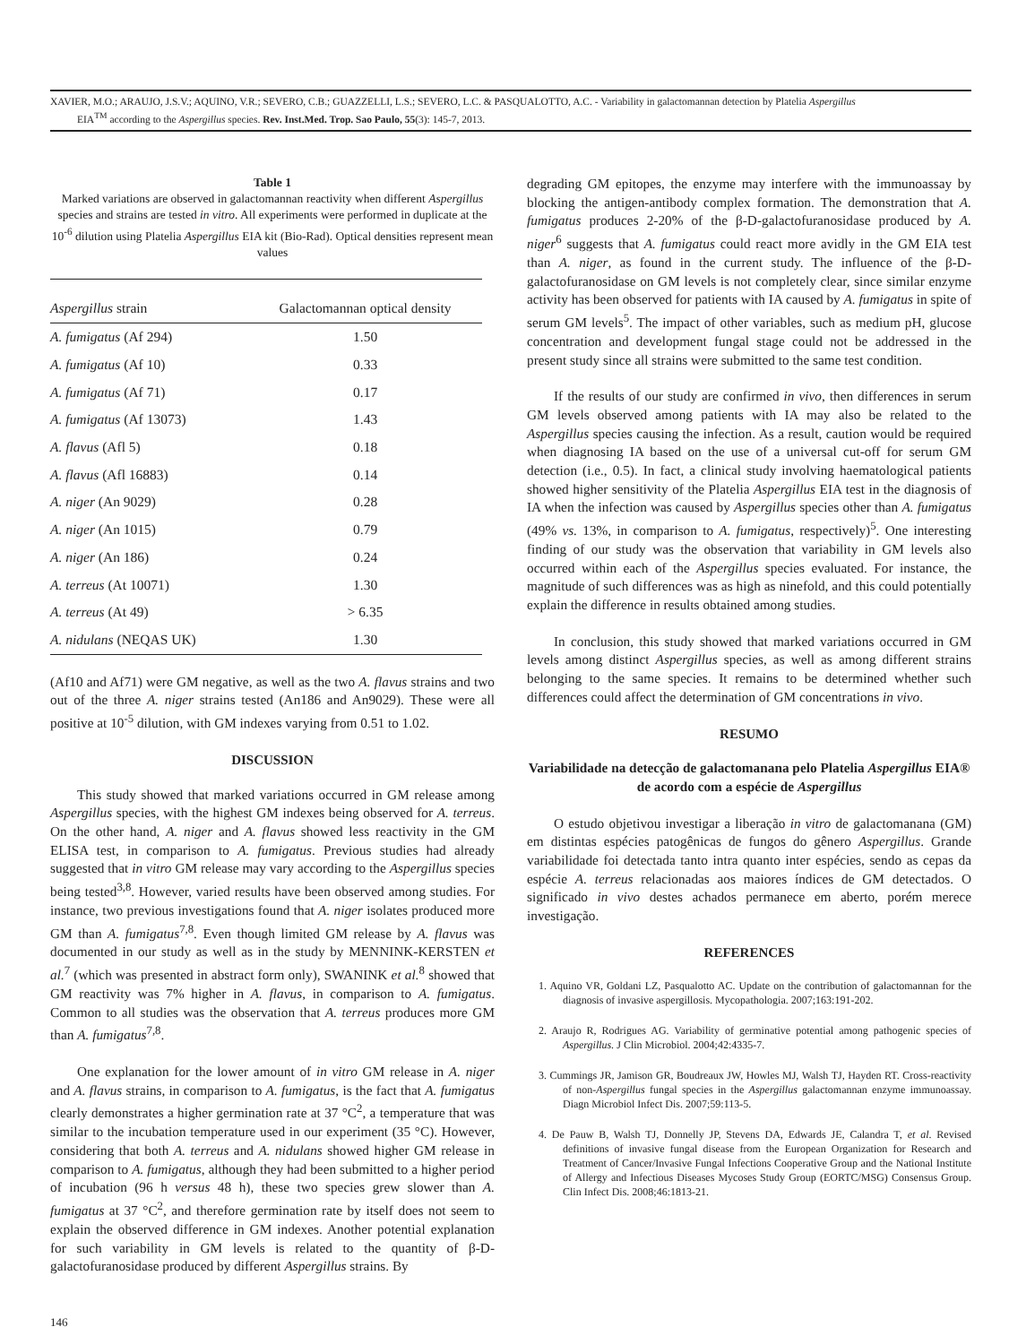XAVIER, M.O.; ARAUJO, J.S.V.; AQUINO, V.R.; SEVERO, C.B.; GUAZZELLI, L.S.; SEVERO, L.C. & PASQUALOTTO, A.C. - Variability in galactomannan detection by Platelia Aspergillus
EIA<sup>TM</sup> according to the Aspergillus species. Rev. Inst.Med. Trop. Sao Paulo, 55(3): 145-7, 2013.
Table 1
Marked variations are observed in galactomannan reactivity when different Aspergillus species and strains are tested in vitro. All experiments were performed in duplicate at the 10<sup>-6</sup> dilution using Platelia Aspergillus EIA kit (Bio-Rad). Optical densities represent mean values
| Aspergillus strain | Galactomannan optical density |
| --- | --- |
| A. fumigatus (Af 294) | 1.50 |
| A. fumigatus (Af 10) | 0.33 |
| A. fumigatus (Af 71) | 0.17 |
| A. fumigatus (Af 13073) | 1.43 |
| A. flavus (Afl 5) | 0.18 |
| A. flavus (Afl 16883) | 0.14 |
| A. niger (An 9029) | 0.28 |
| A. niger (An 1015) | 0.79 |
| A. niger (An 186) | 0.24 |
| A. terreus (At 10071) | 1.30 |
| A. terreus (At 49) | > 6.35 |
| A. nidulans (NEQAS UK) | 1.30 |
(Af10 and Af71) were GM negative, as well as the two A. flavus strains and two out of the three A. niger strains tested (An186 and An9029). These were all positive at 10<sup>-5</sup> dilution, with GM indexes varying from 0.51 to 1.02.
DISCUSSION
This study showed that marked variations occurred in GM release among Aspergillus species, with the highest GM indexes being observed for A. terreus. On the other hand, A. niger and A. flavus showed less reactivity in the GM ELISA test, in comparison to A. fumigatus. Previous studies had already suggested that in vitro GM release may vary according to the Aspergillus species being tested<sup>3,8</sup>. However, varied results have been observed among studies. For instance, two previous investigations found that A. niger isolates produced more GM than A. fumigatus<sup>7,8</sup>. Even though limited GM release by A. flavus was documented in our study as well as in the study by MENNINK-KERSTEN et al.<sup>7</sup> (which was presented in abstract form only), SWANINK et al.<sup>8</sup> showed that GM reactivity was 7% higher in A. flavus, in comparison to A. fumigatus. Common to all studies was the observation that A. terreus produces more GM than A. fumigatus<sup>7,8</sup>.
One explanation for the lower amount of in vitro GM release in A. niger and A. flavus strains, in comparison to A. fumigatus, is the fact that A. fumigatus clearly demonstrates a higher germination rate at 37 °C<sup>2</sup>, a temperature that was similar to the incubation temperature used in our experiment (35 °C). However, considering that both A. terreus and A. nidulans showed higher GM release in comparison to A. fumigatus, although they had been submitted to a higher period of incubation (96 h versus 48 h), these two species grew slower than A. fumigatus at 37 °C<sup>2</sup>, and therefore germination rate by itself does not seem to explain the observed difference in GM indexes. Another potential explanation for such variability in GM levels is related to the quantity of β-D-galactofuranosidase produced by different Aspergillus strains. By
degrading GM epitopes, the enzyme may interfere with the immunoassay by blocking the antigen-antibody complex formation. The demonstration that A. fumigatus produces 2-20% of the β-D-galactofuranosidase produced by A. niger<sup>6</sup> suggests that A. fumigatus could react more avidly in the GM EIA test than A. niger, as found in the current study. The influence of the β-D-galactofuranosidase on GM levels is not completely clear, since similar enzyme activity has been observed for patients with IA caused by A. fumigatus in spite of serum GM levels<sup>5</sup>. The impact of other variables, such as medium pH, glucose concentration and development fungal stage could not be addressed in the present study since all strains were submitted to the same test condition.
If the results of our study are confirmed in vivo, then differences in serum GM levels observed among patients with IA may also be related to the Aspergillus species causing the infection. As a result, caution would be required when diagnosing IA based on the use of a universal cut-off for serum GM detection (i.e., 0.5). In fact, a clinical study involving haematological patients showed higher sensitivity of the Platelia Aspergillus EIA test in the diagnosis of IA when the infection was caused by Aspergillus species other than A. fumigatus (49% vs. 13%, in comparison to A. fumigatus, respectively)<sup>5</sup>. One interesting finding of our study was the observation that variability in GM levels also occurred within each of the Aspergillus species evaluated. For instance, the magnitude of such differences was as high as ninefold, and this could potentially explain the difference in results obtained among studies.
In conclusion, this study showed that marked variations occurred in GM levels among distinct Aspergillus species, as well as among different strains belonging to the same species. It remains to be determined whether such differences could affect the determination of GM concentrations in vivo.
RESUMO
Variabilidade na detecção de galactomanana pelo Platelia Aspergillus EIA® de acordo com a espécie de Aspergillus
O estudo objetivou investigar a liberação in vitro de galactomanana (GM) em distintas espécies patogênicas de fungos do gênero Aspergillus. Grande variabilidade foi detectada tanto intra quanto inter espécies, sendo as cepas da espécie A. terreus relacionadas aos maiores índices de GM detectados. O significado in vivo destes achados permanece em aberto, porém merece investigação.
REFERENCES
1. Aquino VR, Goldani LZ, Pasqualotto AC. Update on the contribution of galactomannan for the diagnosis of invasive aspergillosis. Mycopathologia. 2007;163:191-202.
2. Araujo R, Rodrigues AG. Variability of germinative potential among pathogenic species of Aspergillus. J Clin Microbiol. 2004;42:4335-7.
3. Cummings JR, Jamison GR, Boudreaux JW, Howles MJ, Walsh TJ, Hayden RT. Cross-reactivity of non-Aspergillus fungal species in the Aspergillus galactomannan enzyme immunoassay. Diagn Microbiol Infect Dis. 2007;59:113-5.
4. De Pauw B, Walsh TJ, Donnelly JP, Stevens DA, Edwards JE, Calandra T, et al. Revised definitions of invasive fungal disease from the European Organization for Research and Treatment of Cancer/Invasive Fungal Infections Cooperative Group and the National Institute of Allergy and Infectious Diseases Mycoses Study Group (EORTC/MSG) Consensus Group. Clin Infect Dis. 2008;46:1813-21.
146